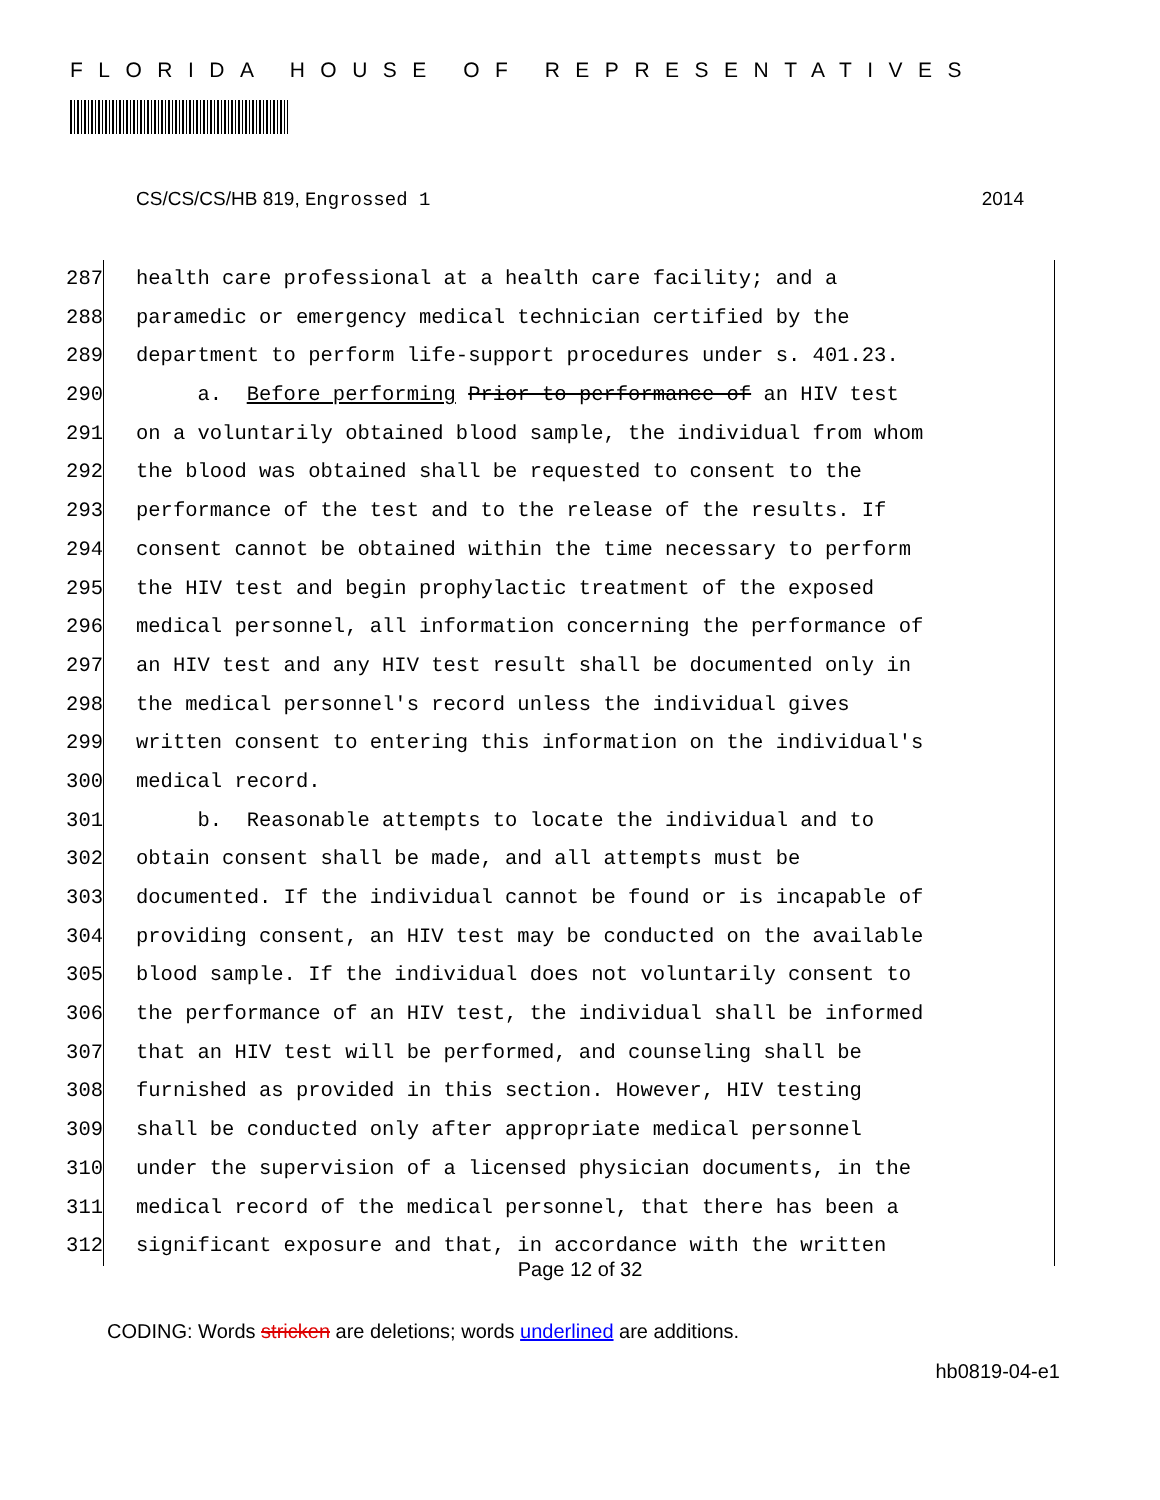FLORIDA HOUSE OF REPRESENTATIVES
CS/CS/CS/HB 819, Engrossed 1 2014
287 health care professional at a health care facility; and a
288 paramedic or emergency medical technician certified by the
289 department to perform life-support procedures under s. 401.23.
290 a. Before performing Prior to performance of an HIV test
291 on a voluntarily obtained blood sample, the individual from whom
292 the blood was obtained shall be requested to consent to the
293 performance of the test and to the release of the results. If
294 consent cannot be obtained within the time necessary to perform
295 the HIV test and begin prophylactic treatment of the exposed
296 medical personnel, all information concerning the performance of
297 an HIV test and any HIV test result shall be documented only in
298 the medical personnel's record unless the individual gives
299 written consent to entering this information on the individual's
300 medical record.
301 b. Reasonable attempts to locate the individual and to
302 obtain consent shall be made, and all attempts must be
303 documented. If the individual cannot be found or is incapable of
304 providing consent, an HIV test may be conducted on the available
305 blood sample. If the individual does not voluntarily consent to
306 the performance of an HIV test, the individual shall be informed
307 that an HIV test will be performed, and counseling shall be
308 furnished as provided in this section. However, HIV testing
309 shall be conducted only after appropriate medical personnel
310 under the supervision of a licensed physician documents, in the
311 medical record of the medical personnel, that there has been a
312 significant exposure and that, in accordance with the written
Page 12 of 32
CODING: Words stricken are deletions; words underlined are additions.
hb0819-04-e1